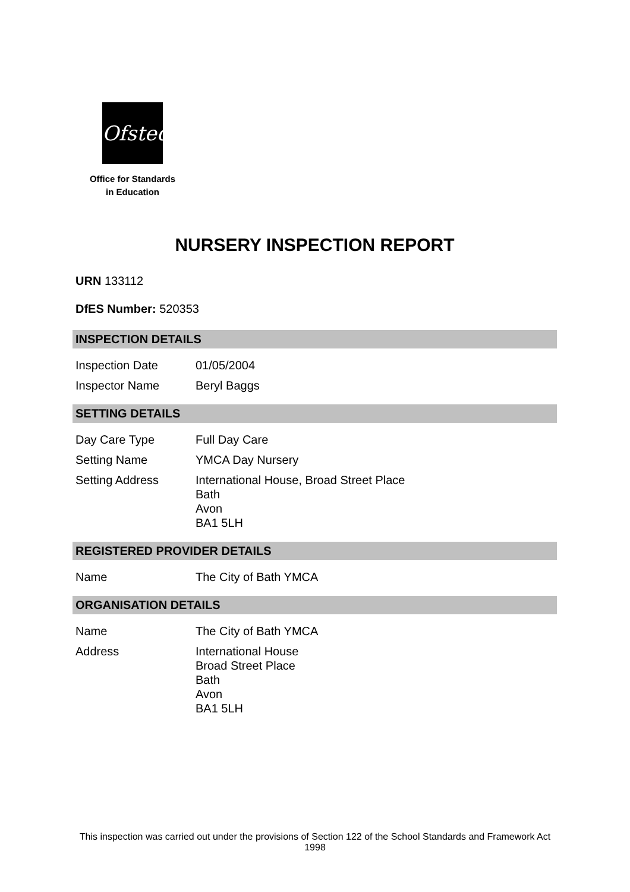Ofsted
Office for Standards
in Education
NURSERY INSPECTION REPORT
URN 133112
DfES Number: 520353
INSPECTION DETAILS
| Inspection Date | 01/05/2004 |
| Inspector Name | Beryl Baggs |
SETTING DETAILS
| Day Care Type | Full Day Care |
| Setting Name | YMCA Day Nursery |
| Setting Address | International House, Broad Street Place Bath Avon BA1 5LH |
REGISTERED PROVIDER DETAILS
| Name | The City of Bath YMCA |
ORGANISATION DETAILS
| Name | The City of Bath YMCA |
| Address | International House Broad Street Place Bath Avon BA1 5LH |
This inspection was carried out under the provisions of Section 122 of the School Standards and Framework Act 1998